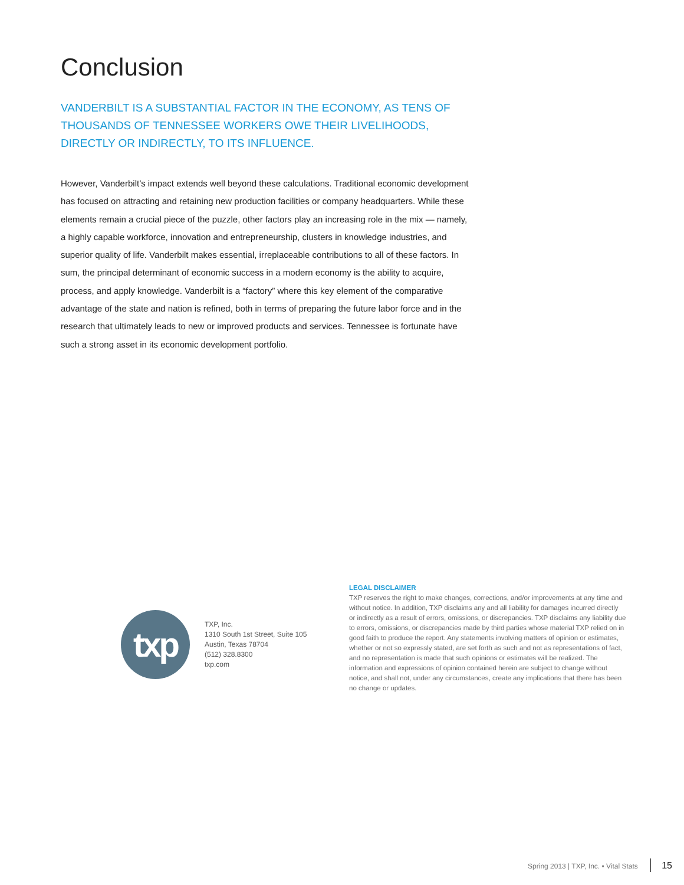Conclusion
VANDERBILT IS A SUBSTANTIAL FACTOR IN THE ECONOMY, AS TENS OF THOUSANDS OF TENNESSEE WORKERS OWE THEIR LIVELIHOODS, DIRECTLY OR INDIRECTLY, TO ITS INFLUENCE.
However, Vanderbilt’s impact extends well beyond these calculations. Traditional economic development has focused on attracting and retaining new production facilities or company headquarters. While these elements remain a crucial piece of the puzzle, other factors play an increasing role in the mix — namely, a highly capable workforce, innovation and entrepreneurship, clusters in knowledge industries, and superior quality of life. Vanderbilt makes essential, irreplaceable contributions to all of these factors. In sum, the principal determinant of economic success in a modern economy is the ability to acquire, process, and apply knowledge. Vanderbilt is a “factory” where this key element of the comparative advantage of the state and nation is refined, both in terms of preparing the future labor force and in the research that ultimately leads to new or improved products and services. Tennessee is fortunate have such a strong asset in its economic development portfolio.
txp
TXP, Inc.
1310 South 1st Street, Suite 105
Austin, Texas 78704
(512) 328.8300
txp.com
LEGAL DISCLAIMER
TXP reserves the right to make changes, corrections, and/or improvements at any time and without notice. In addition, TXP disclaims any and all liability for damages incurred directly or indirectly as a result of errors, omissions, or discrepancies. TXP disclaims any liability due to errors, omissions, or discrepancies made by third parties whose material TXP relied on in good faith to produce the report. Any statements involving matters of opinion or estimates, whether or not so expressly stated, are set forth as such and not as representations of fact, and no representation is made that such opinions or estimates will be realized. The information and expressions of opinion contained herein are subject to change without notice, and shall not, under any circumstances, create any implications that there has been no change or updates.
Spring 2013 | TXP, Inc. ▪ Vital Stats 15